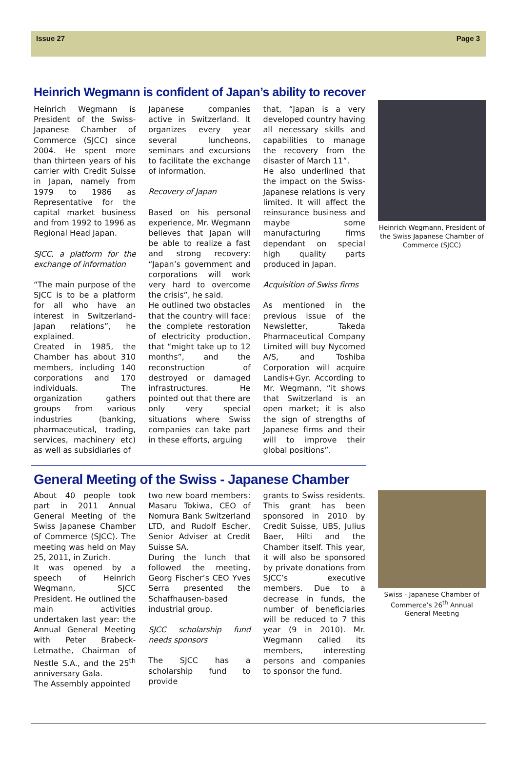Issue 27 Page 3
Heinrich Wegmann is confident of Japan’s ability to recover
Heinrich Wegmann is President of the Swiss-Japanese Chamber of Commerce (SJCC) since 2004. He spent more than thirteen years of his carrier with Credit Suisse in Japan, namely from 1979 to 1986 as Representative for the capital market business and from 1992 to 1996 as Regional Head Japan.
SJCC, a platform for the exchange of information
“The main purpose of the SJCC is to be a platform for all who have an interest in Switzerland-Japan relations”, he explained.
Created in 1985, the Chamber has about 310 members, including 140 corporations and 170 individuals. The organization gathers groups from various industries (banking, pharmaceutical, trading, services, machinery etc) as well as subsidiaries of
Japanese companies active in Switzerland. It organizes every year several luncheons, seminars and excursions to facilitate the exchange of information.
Recovery of Japan
Based on his personal experience, Mr. Wegmann believes that Japan will be able to realize a fast and strong recovery: “Japan’s government and corporations will work very hard to overcome the crisis”, he said.
He outlined two obstacles that the country will face: the complete restoration of electricity production, that “might take up to 12 months”, and the reconstruction of destroyed or damaged infrastructures. He pointed out that there are only very special situations where Swiss companies can take part in these efforts, arguing
that, “Japan is a very developed country having all necessary skills and capabilities to manage the recovery from the disaster of March 11”.
He also underlined that the impact on the Swiss-Japanese relations is very limited. It will affect the reinsurance business and maybe some manufacturing firms dependant on special high quality parts produced in Japan.
Acquisition of Swiss firms
As mentioned in the previous issue of the Newsletter, Takeda Pharmaceutical Company Limited will buy Nycomed A/S, and Toshiba Corporation will acquire Landis+Gyr. According to Mr. Wegmann, “it shows that Switzerland is an open market; it is also the sign of strengths of Japanese firms and their will to improve their global positions”.
Heinrich Wegmann, President of the Swiss Japanese Chamber of Commerce (SJCC)
General Meeting of the Swiss - Japanese Chamber
About 40 people took part in 2011 Annual General Meeting of the Swiss Japanese Chamber of Commerce (SJCC). The meeting was held on May 25, 2011, in Zurich.
It was opened by a speech of Heinrich Wegmann, SJCC President. He outlined the main activities undertaken last year: the Annual General Meeting with Peter Brabeck-Letmathe, Chairman of Nestle S.A., and the 25<sup>th</sup> anniversary Gala.
The Assembly appointed
two new board members: Masaru Tokiwa, CEO of Nomura Bank Switzerland LTD, and Rudolf Escher, Senior Adviser at Credit Suisse SA.
During the lunch that followed the meeting, Georg Fischer’s CEO Yves Serra presented the Schaffhausen-based industrial group.
SJCC scholarship fund needs sponsors
The SJCC has a scholarship fund to provide
grants to Swiss residents. This grant has been sponsored in 2010 by Credit Suisse, UBS, Julius Baer, Hilti and the Chamber itself. This year, it will also be sponsored by private donations from SJCC’s executive members. Due to a decrease in funds, the number of beneficiaries will be reduced to 7 this year (9 in 2010). Mr. Wegmann called its members, interesting persons and companies to sponsor the fund.
Swiss - Japanese Chamber of Commerce’s 26<sup>th</sup> Annual General Meeting